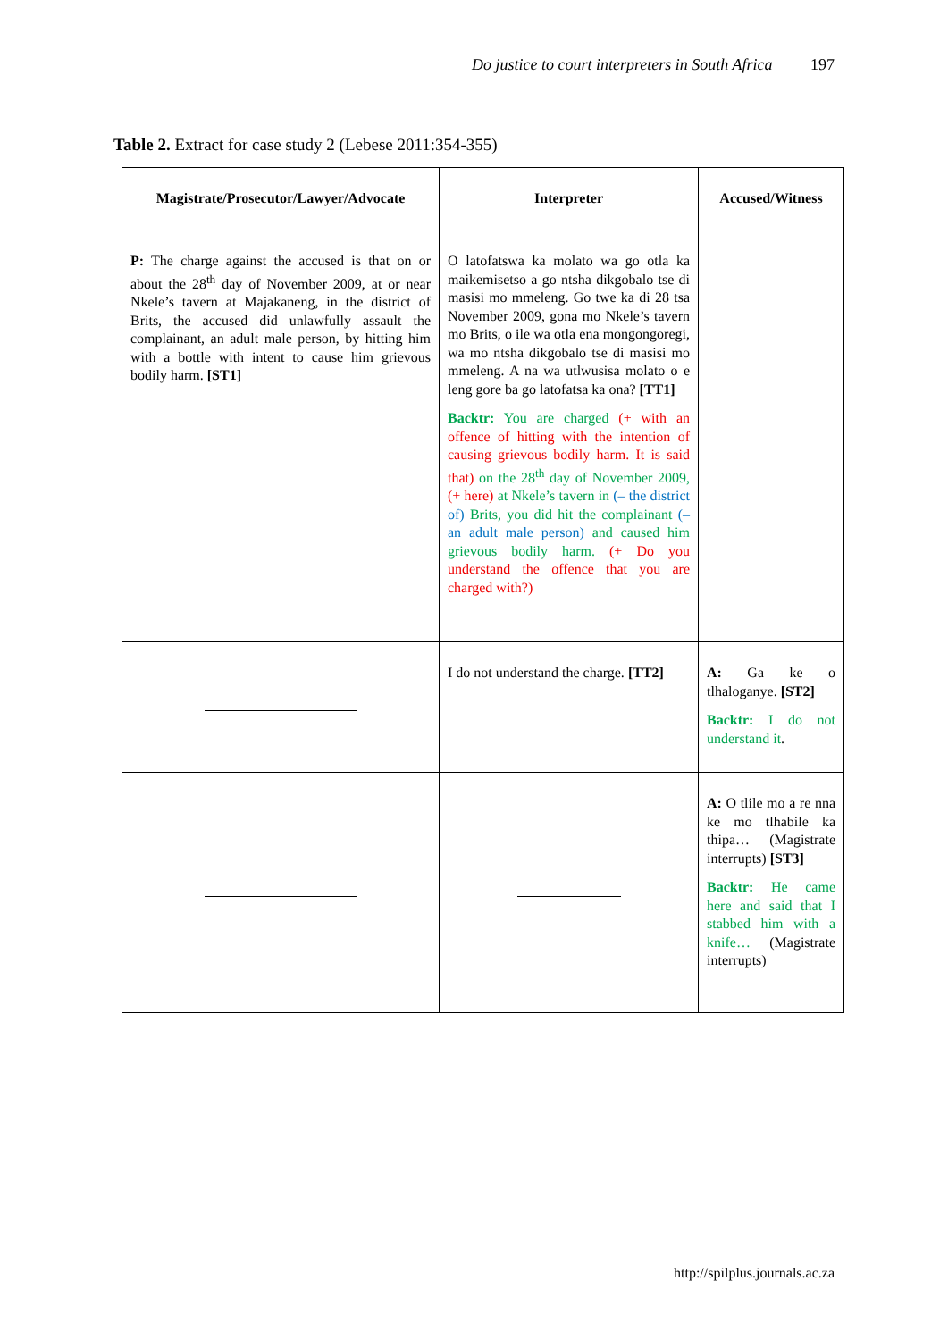Do justice to court interpreters in South Africa 197
Table 2. Extract for case study 2 (Lebese 2011:354-355)
| Magistrate/Prosecutor/Lawyer/Advocate | Interpreter | Accused/Witness |
| --- | --- | --- |
| P: The charge against the accused is that on or about the 28<sup>th</sup> day of November 2009, at or near Nkele’s tavern at Majakaneng, in the district of Brits, the accused did unlawfully assault the complainant, an adult male person, by hitting him with a bottle with intent to cause him grievous bodily harm. [ST1] | O latofatswa ka molato wa go otla ka maikemisetso a go ntsha dikgobalo tse di masisi mo mmeleng. Go twe ka di 28 tsa November 2009, gona mo Nkele’s tavern mo Brits, o ile wa otla ena mongongoregi, wa mo ntsha dikgobalo tse di masisi mo mmeleng. A na wa utlwusisa molato o e leng gore ba go latofatsa ka ona? [TT1] Backtr: You are charged (+ with an offence of hitting with the intention of causing grievous bodily harm. It is said that) on the 28<sup>th</sup> day of November 2009, (+ here) at Nkele’s tavern in (– the district of) Brits, you did hit the complainant (– an adult male person) and caused him grievous bodily harm. (+ Do you understand the offence that you are charged with?) | |
| | I do not understand the charge. [TT2] | A: Ga ke o tlhaloganye. [ST2] Backtr: I do not understand it . |
| | | A: O tlile mo a re nna ke mo tlhabile ka thipa… (Magistrate interrupts) [ST3] Backtr: He came here and said that I stabbed him with a knife… (Magistrate interrupts) |
http://spilplus.journals.ac.za